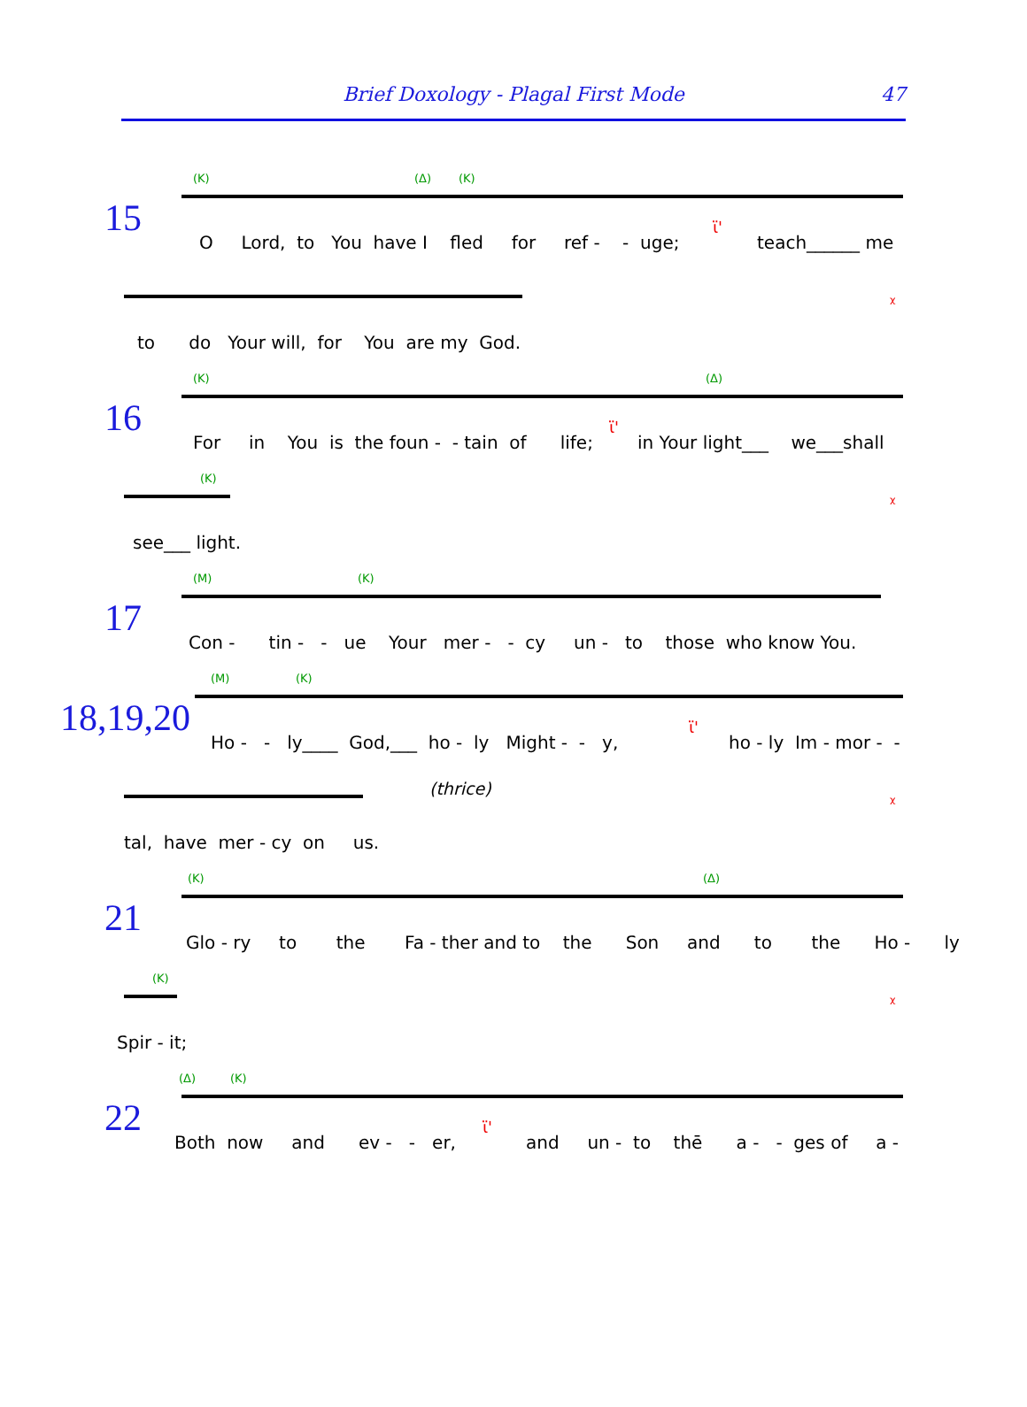Brief Doxology - Plagal First Mode
47
15
(K) (Δ) (K)
O Lord, to You have I fled for ref - - uge;
ϊ'
teach______ me
to do Your will, for You are my God.
ᵪ
16
(K) (Δ)
For in You is the foun - - tain of life;
ϊ'
in Your light___ we___shall
(K)
see___ light.
ᵪ
17
(M) (K)
Con - tin - - ue Your mer - - cy un - to those who know You.
18,19,20
(M) (K)
Ho - - ly____ God,___ ho - ly Might - - y,
ϊ'
ho - ly Im - mor - -
(thrice)
tal, have mer - cy on us.
ᵪ
21
(K) (Δ)
Glo - ry to the Fa - ther and to the Son and to the Ho - ly
(K)
Spir - it;
ᵪ
22
(Δ) (K)
Both now and ev - - er,
ϊ'
and un - to thē a - - ges of a -